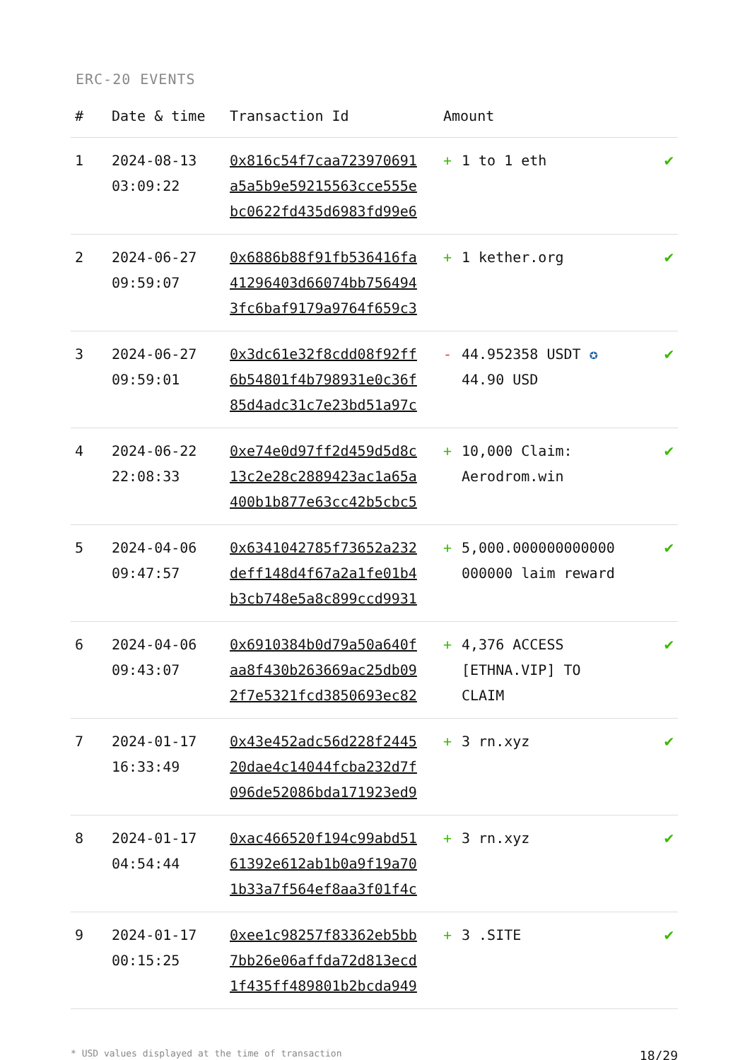ERC-20 EVENTS
| # | Date & time | Transaction Id | Amount | | |
| --- | --- | --- | --- | --- | --- |
| 1 | 2024-08-13 03:09:22 | 0x816c54f7caa723970691 a5a5b9e59215563cce555e bc0622fd435d6983fd99e6 | + | 1 to 1 eth | ✔ |
| 2 | 2024-06-27 09:59:07 | 0x6886b88f91fb536416fa 41296403d66074bb756494 3fc6baf9179a9764f659c3 | + | 1 kether.org | ✔ |
| 3 | 2024-06-27 09:59:01 | 0x3dc61e32f8cdd08f92ff 6b54801f4b798931e0c36f 85d4adc31c7e23bd51a97c | - | 44.952358 USDT ✪ 44.90 USD | ✔ |
| 4 | 2024-06-22 22:08:33 | 0xe74e0d97ff2d459d5d8c 13c2e28c2889423ac1a65a 400b1b877e63cc42b5cbc5 | + | 10,000 Claim: Aerodrom.win | ✔ |
| 5 | 2024-04-06 09:47:57 | 0x6341042785f73652a232 deff148d4f67a2a1fe01b4 b3cb748e5a8c899ccd9931 | + | 5,000.000000000000 000000 laim reward | ✔ |
| 6 | 2024-04-06 09:43:07 | 0x6910384b0d79a50a640f aa8f430b263669ac25db09 2f7e5321fcd3850693ec82 | + | 4,376 ACCESS [ETHNA.VIP] TO CLAIM | ✔ |
| 7 | 2024-01-17 16:33:49 | 0x43e452adc56d228f2445 20dae4c14044fcba232d7f 096de52086bda171923ed9 | + | 3 rn.xyz | ✔ |
| 8 | 2024-01-17 04:54:44 | 0xac466520f194c99abd51 61392e612ab1b0a9f19a70 1b33a7f564ef8aa3f01f4c | + | 3 rn.xyz | ✔ |
| 9 | 2024-01-17 00:15:25 | 0xee1c98257f83362eb5bb 7bb26e06affda72d813ecd 1f435ff489801b2bcda949 | + | 3 .SITE | ✔ |
* USD values displayed at the time of transaction 18/29